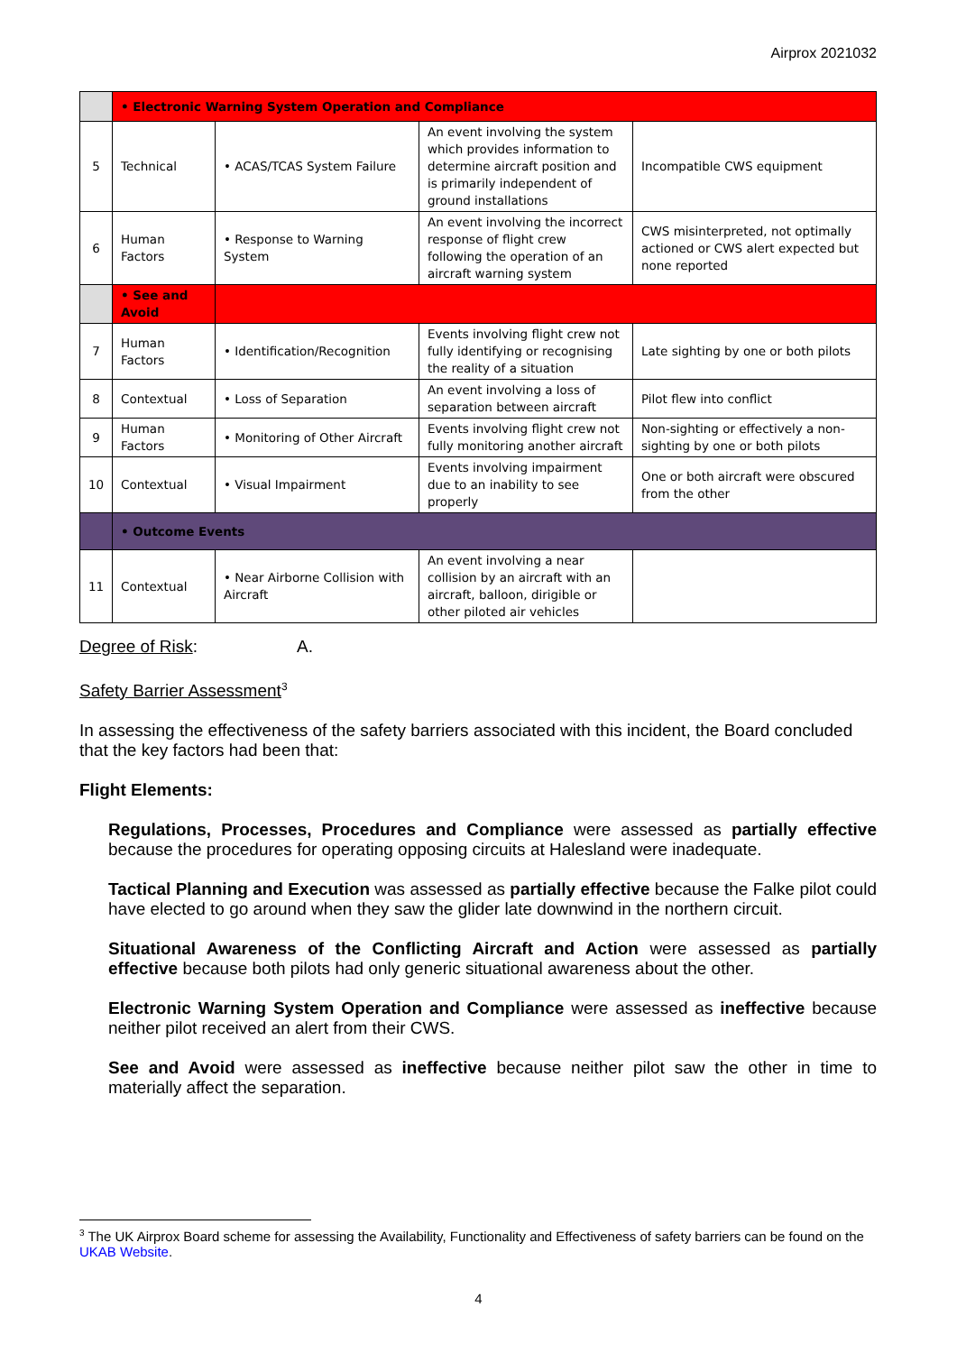Airprox 2021032
| | • Electronic Warning System Operation and Compliance | | | |
| 5 | Technical | • ACAS/TCAS System Failure | An event involving the system which provides information to determine aircraft position and is primarily independent of ground installations | Incompatible CWS equipment |
| 6 | Human Factors | • Response to Warning System | An event involving the incorrect response of flight crew following the operation of an aircraft warning system | CWS misinterpreted, not optimally actioned or CWS alert expected but none reported |
| | • See and Avoid | | | |
| 7 | Human Factors | • Identification/Recognition | Events involving flight crew not fully identifying or recognising the reality of a situation | Late sighting by one or both pilots |
| 8 | Contextual | • Loss of Separation | An event involving a loss of separation between aircraft | Pilot flew into conflict |
| 9 | Human Factors | • Monitoring of Other Aircraft | Events involving flight crew not fully monitoring another aircraft | Non-sighting or effectively a non-sighting by one or both pilots |
| 10 | Contextual | • Visual Impairment | Events involving impairment due to an inability to see properly | One or both aircraft were obscured from the other |
| | • Outcome Events | | | |
| 11 | Contextual | • Near Airborne Collision with Aircraft | An event involving a near collision by an aircraft with an aircraft, balloon, dirigible or other piloted air vehicles | |
Degree of Risk: A.
Safety Barrier Assessment<sup>3</sup>
In assessing the effectiveness of the safety barriers associated with this incident, the Board concluded that the key factors had been that:
Flight Elements:
Regulations, Processes, Procedures and Compliance were assessed as partially effective because the procedures for operating opposing circuits at Halesland were inadequate.
Tactical Planning and Execution was assessed as partially effective because the Falke pilot could have elected to go around when they saw the glider late downwind in the northern circuit.
Situational Awareness of the Conflicting Aircraft and Action were assessed as partially effective because both pilots had only generic situational awareness about the other.
Electronic Warning System Operation and Compliance were assessed as ineffective because neither pilot received an alert from their CWS.
See and Avoid were assessed as ineffective because neither pilot saw the other in time to materially affect the separation.
<sup>3</sup> The UK Airprox Board scheme for assessing the Availability, Functionality and Effectiveness of safety barriers can be found on the UKAB Website.
4